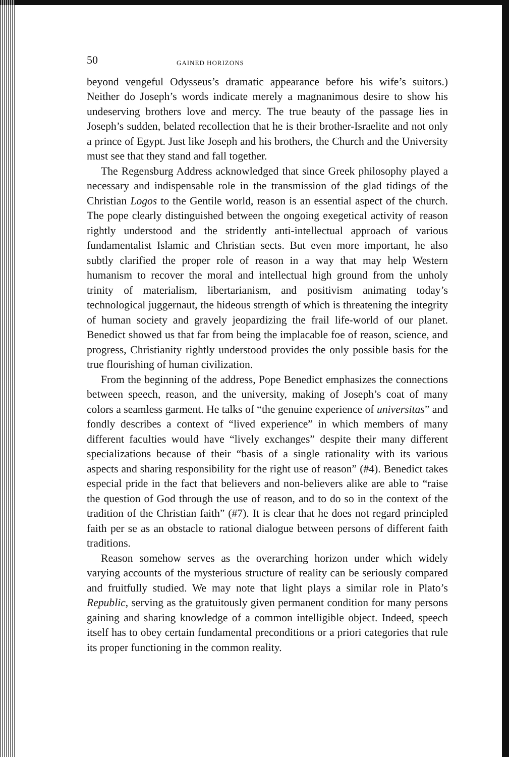50 GAINED HORIZONS
beyond vengeful Odysseus’s dramatic appearance before his wife’s suitors.) Neither do Joseph’s words indicate merely a magnanimous desire to show his undeserving brothers love and mercy. The true beauty of the passage lies in Joseph’s sudden, belated recollection that he is their brother-Israelite and not only a prince of Egypt. Just like Joseph and his brothers, the Church and the University must see that they stand and fall together.
The Regensburg Address acknowledged that since Greek philosophy played a necessary and indispensable role in the transmission of the glad tidings of the Christian Logos to the Gentile world, reason is an essential aspect of the church. The pope clearly distinguished between the ongoing exegetical activity of reason rightly understood and the stridently anti-intellectual approach of various fundamentalist Islamic and Christian sects. But even more important, he also subtly clarified the proper role of reason in a way that may help Western humanism to recover the moral and intellectual high ground from the unholy trinity of materialism, libertarianism, and positivism animating today’s technological juggernaut, the hideous strength of which is threatening the integrity of human society and gravely jeopardizing the frail life-world of our planet. Benedict showed us that far from being the implacable foe of reason, science, and progress, Christianity rightly understood provides the only possible basis for the true flourishing of human civilization.
From the beginning of the address, Pope Benedict emphasizes the connections between speech, reason, and the university, making of Joseph’s coat of many colors a seamless garment. He talks of “the genuine experience of universitas” and fondly describes a context of “lived experience” in which members of many different faculties would have “lively exchanges” despite their many different specializations because of their “basis of a single rationality with its various aspects and sharing responsibility for the right use of reason” (#4). Benedict takes especial pride in the fact that believers and non-believers alike are able to “raise the question of God through the use of reason, and to do so in the context of the tradition of the Christian faith” (#7). It is clear that he does not regard principled faith per se as an obstacle to rational dialogue between persons of different faith traditions.
Reason somehow serves as the overarching horizon under which widely varying accounts of the mysterious structure of reality can be seriously compared and fruitfully studied. We may note that light plays a similar role in Plato’s Republic, serving as the gratuitously given permanent condition for many persons gaining and sharing knowledge of a common intelligible object. Indeed, speech itself has to obey certain fundamental preconditions or a priori categories that rule its proper functioning in the common reality.